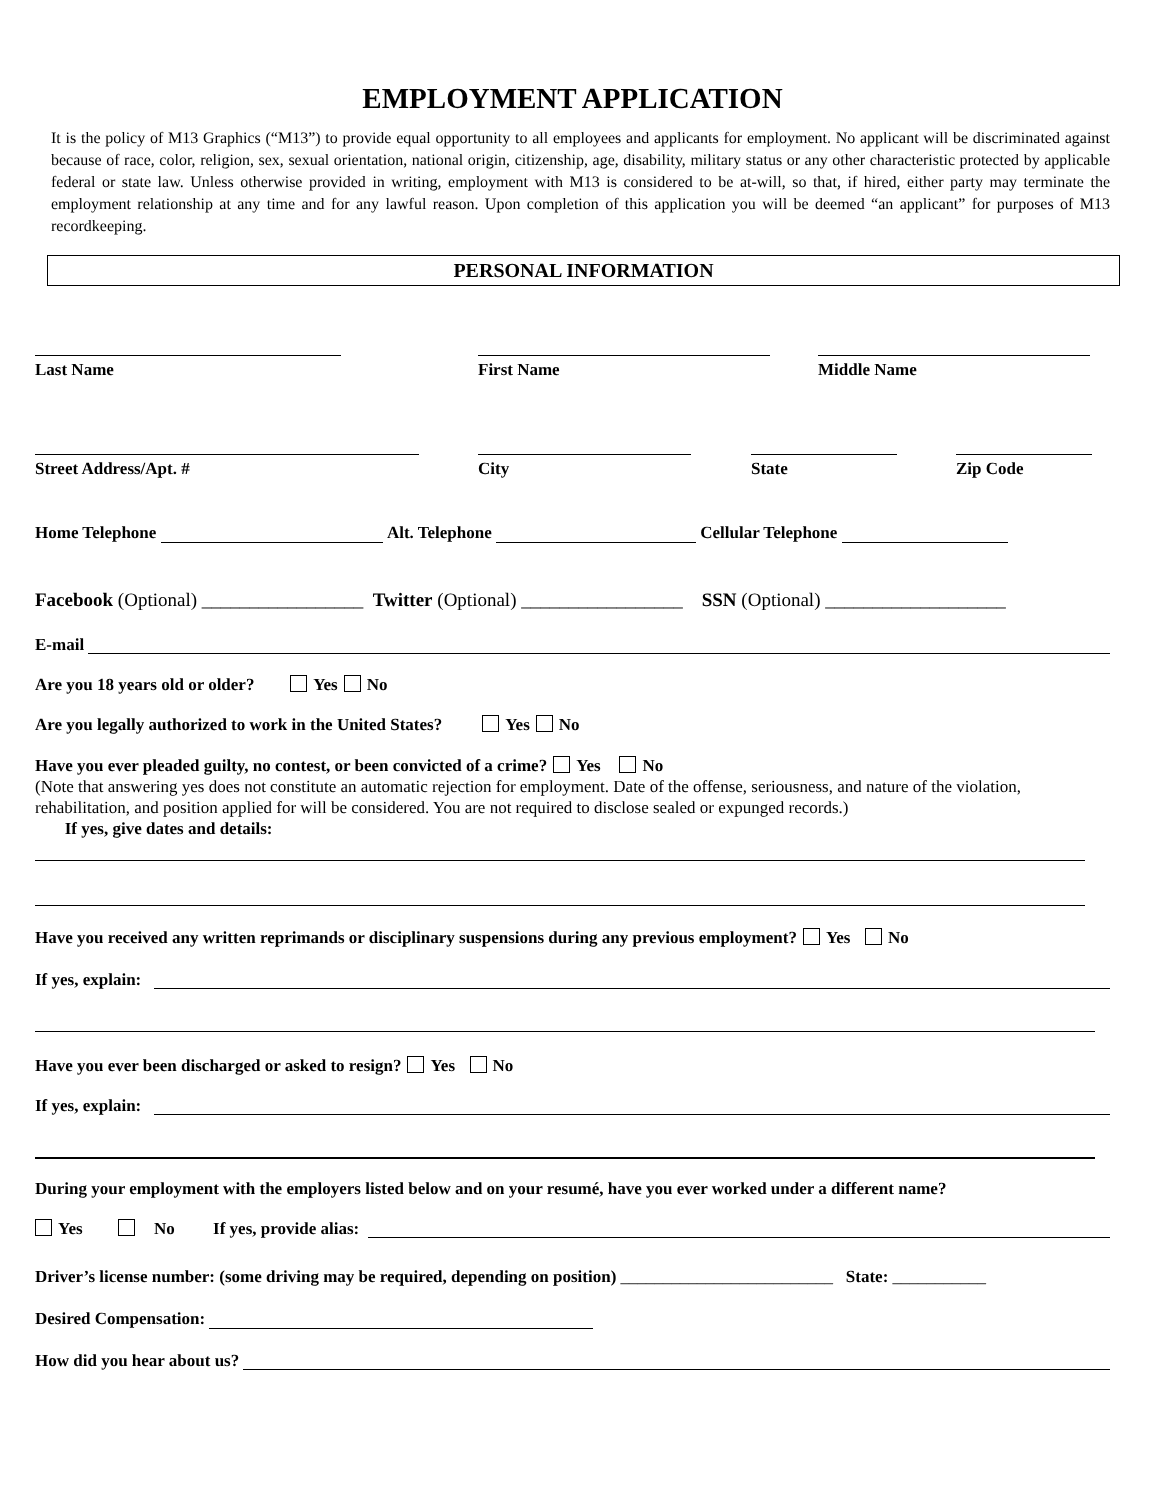EMPLOYMENT APPLICATION
It is the policy of M13 Graphics (“M13”) to provide equal opportunity to all employees and applicants for employment. No applicant will be discriminated against because of race, color, religion, sex, sexual orientation, national origin, citizenship, age, disability, military status or any other characteristic protected by applicable federal or state law. Unless otherwise provided in writing, employment with M13 is considered to be at-will, so that, if hired, either party may terminate the employment relationship at any time and for any lawful reason. Upon completion of this application you will be deemed “an applicant” for purposes of M13 recordkeeping.
PERSONAL INFORMATION
Last Name First Name Middle Name
Street Address/Apt. # City State Zip Code
Home Telephone Alt. Telephone Cellular Telephone
Facebook (Optional) _________________ Twitter (Optional) _________________ SSN (Optional) ___________________
E-mail
Are you 18 years old or older? Yes No
Are you legally authorized to work in the United States? Yes No
Have you ever pleaded guilty, no contest, or been convicted of a crime? Yes No
(Note that answering yes does not constitute an automatic rejection for employment. Date of the offense, seriousness, and nature of the violation, rehabilitation, and position applied for will be considered. You are not required to disclose sealed or expunged records.)
If yes, give dates and details:
Have you received any written reprimands or disciplinary suspensions during any previous employment? Yes No
If yes, explain:
Have you ever been discharged or asked to resign? Yes No
If yes, explain:
During your employment with the employers listed below and on your resumé, have you ever worked under a different name?
Yes No If yes, provide alias:
Driver’s license number: (some driving may be required, depending on position) _________________________ State: ___________
Desired Compensation:
How did you hear about us?